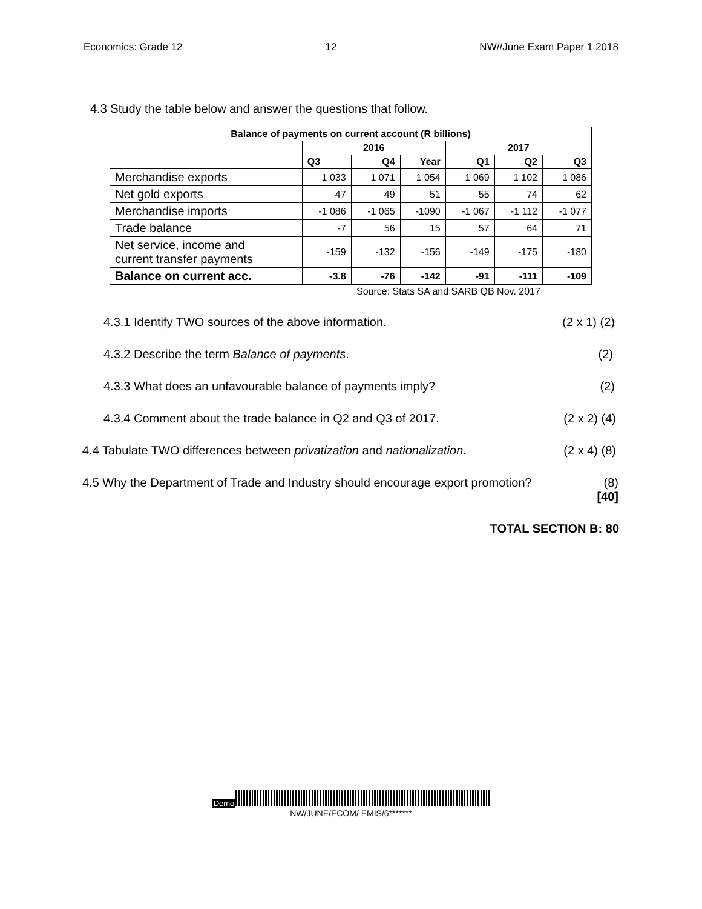Economics: Grade 12 12 NW//June Exam Paper 1 2018
4.3 Study the table below and answer the questions that follow.
| Balance of payments on current account (R billions) | | | | | | |
| --- | --- | --- | --- | --- | --- | --- |
| | 2016 | | | 2017 | | |
| | Q3 | Q4 | Year | Q1 | Q2 | Q3 |
| Merchandise exports | 1 033 | 1 071 | 1 054 | 1 069 | 1 102 | 1 086 |
| Net gold exports | 47 | 49 | 51 | 55 | 74 | 62 |
| Merchandise imports | -1 086 | -1 065 | -1090 | -1 067 | -1 112 | -1 077 |
| Trade balance | -7 | 56 | 15 | 57 | 64 | 71 |
| Net service, income and current transfer payments | -159 | -132 | -156 | -149 | -175 | -180 |
| Balance on current acc. | -3.8 | -76 | -142 | -91 | -111 | -109 |
Source: Stats SA and SARB QB Nov. 2017
4.3.1 Identify TWO sources of the above information. (2 x 1) (2)
4.3.2 Describe the term Balance of payments. (2)
4.3.3 What does an unfavourable balance of payments imply? (2)
4.3.4 Comment about the trade balance in Q2 and Q3 of 2017. (2 x 2) (4)
4.4 Tabulate TWO differences between privatization and nationalization. (2 x 4) (8)
4.5 Why the Department of Trade and Industry should encourage export promotion? (8)
[40]
TOTAL SECTION B: 80
Demo
NW/JUNE/ECOM/ EMIS/6*******